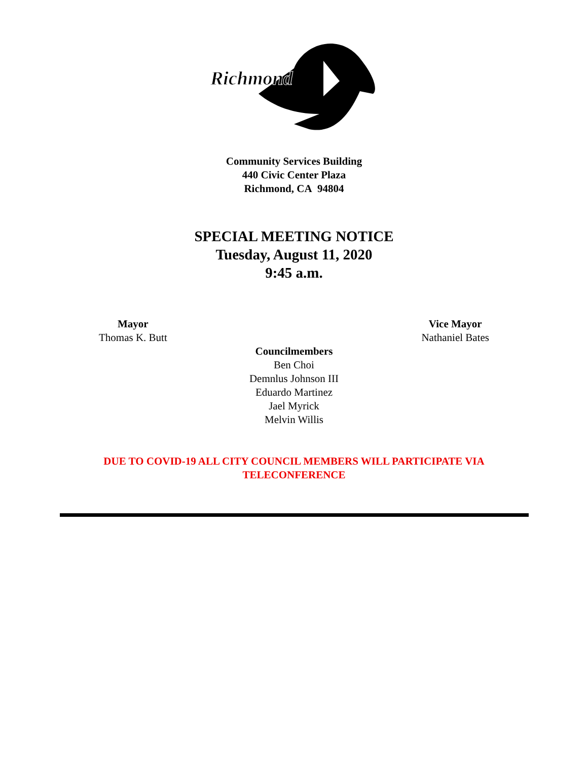Richmond
Community Services Building
440 Civic Center Plaza
Richmond, CA 94804
SPECIAL MEETING NOTICE
Tuesday, August 11, 2020
9:45 a.m.
Mayor
Thomas K. Butt
Vice Mayor
Nathaniel Bates
Councilmembers
Ben Choi
Demnlus Johnson III
Eduardo Martinez
Jael Myrick
Melvin Willis
DUE TO COVID-19 ALL CITY COUNCIL MEMBERS WILL PARTICIPATE VIA
TELECONFERENCE